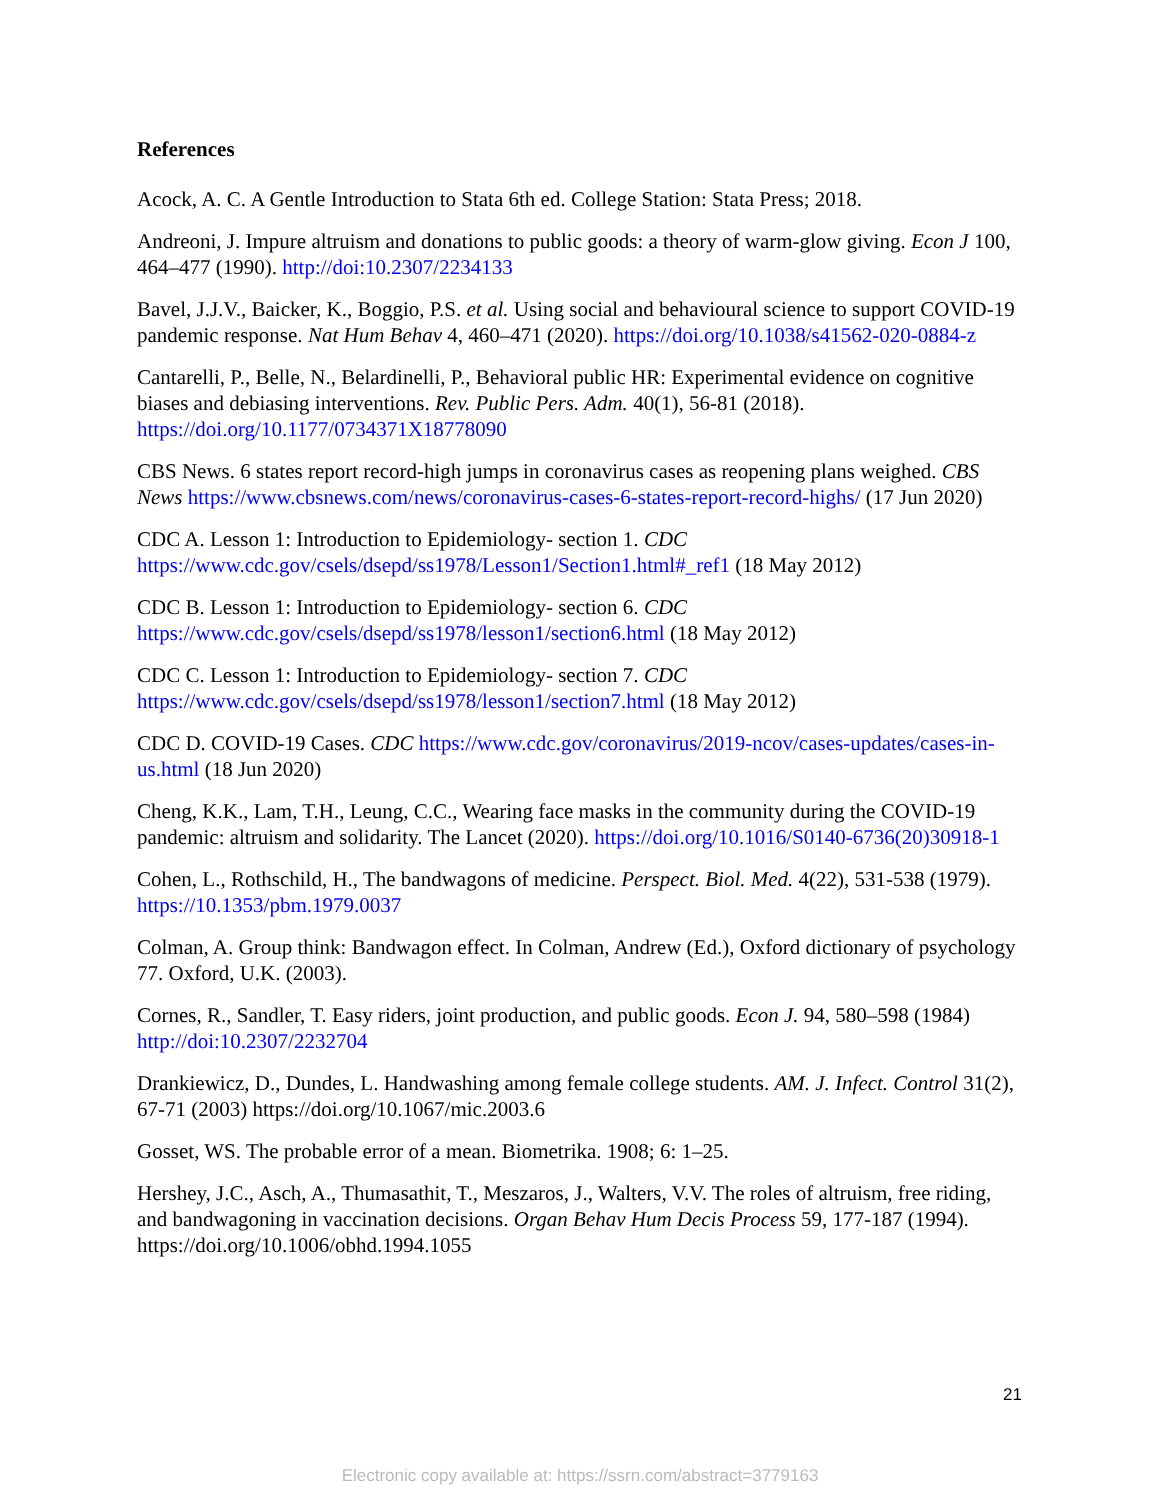References
Acock, A. C. A Gentle Introduction to Stata 6th ed. College Station: Stata Press; 2018.
Andreoni, J. Impure altruism and donations to public goods: a theory of warm-glow giving. Econ J 100, 464–477 (1990). http://doi:10.2307/2234133
Bavel, J.J.V., Baicker, K., Boggio, P.S. et al. Using social and behavioural science to support COVID-19 pandemic response. Nat Hum Behav 4, 460–471 (2020). https://doi.org/10.1038/s41562-020-0884-z
Cantarelli, P., Belle, N., Belardinelli, P., Behavioral public HR: Experimental evidence on cognitive biases and debiasing interventions. Rev. Public Pers. Adm. 40(1), 56-81 (2018). https://doi.org/10.1177/0734371X18778090
CBS News. 6 states report record-high jumps in coronavirus cases as reopening plans weighed. CBS News https://www.cbsnews.com/news/coronavirus-cases-6-states-report-record-highs/ (17 Jun 2020)
CDC A. Lesson 1: Introduction to Epidemiology- section 1. CDC https://www.cdc.gov/csels/dsepd/ss1978/Lesson1/Section1.html#_ref1 (18 May 2012)
CDC B. Lesson 1: Introduction to Epidemiology- section 6. CDC https://www.cdc.gov/csels/dsepd/ss1978/lesson1/section6.html (18 May 2012)
CDC C. Lesson 1: Introduction to Epidemiology- section 7. CDC https://www.cdc.gov/csels/dsepd/ss1978/lesson1/section7.html (18 May 2012)
CDC D. COVID-19 Cases. CDC https://www.cdc.gov/coronavirus/2019-ncov/cases-updates/cases-in-us.html (18 Jun 2020)
Cheng, K.K., Lam, T.H., Leung, C.C., Wearing face masks in the community during the COVID-19 pandemic: altruism and solidarity. The Lancet (2020). https://doi.org/10.1016/S0140-6736(20)30918-1
Cohen, L., Rothschild, H., The bandwagons of medicine. Perspect. Biol. Med. 4(22), 531-538 (1979). https://10.1353/pbm.1979.0037
Colman, A. Group think: Bandwagon effect. In Colman, Andrew (Ed.), Oxford dictionary of psychology 77. Oxford, U.K. (2003).
Cornes, R., Sandler, T. Easy riders, joint production, and public goods. Econ J. 94, 580–598 (1984) http://doi:10.2307/2232704
Drankiewicz, D., Dundes, L. Handwashing among female college students. AM. J. Infect. Control 31(2), 67-71 (2003) https://doi.org/10.1067/mic.2003.6
Gosset, WS. The probable error of a mean. Biometrika. 1908; 6: 1–25.
Hershey, J.C., Asch, A., Thumasathit, T., Meszaros, J., Walters, V.V. The roles of altruism, free riding, and bandwagoning in vaccination decisions. Organ Behav Hum Decis Process 59, 177-187 (1994). https://doi.org/10.1006/obhd.1994.1055
21
Electronic copy available at: https://ssrn.com/abstract=3779163